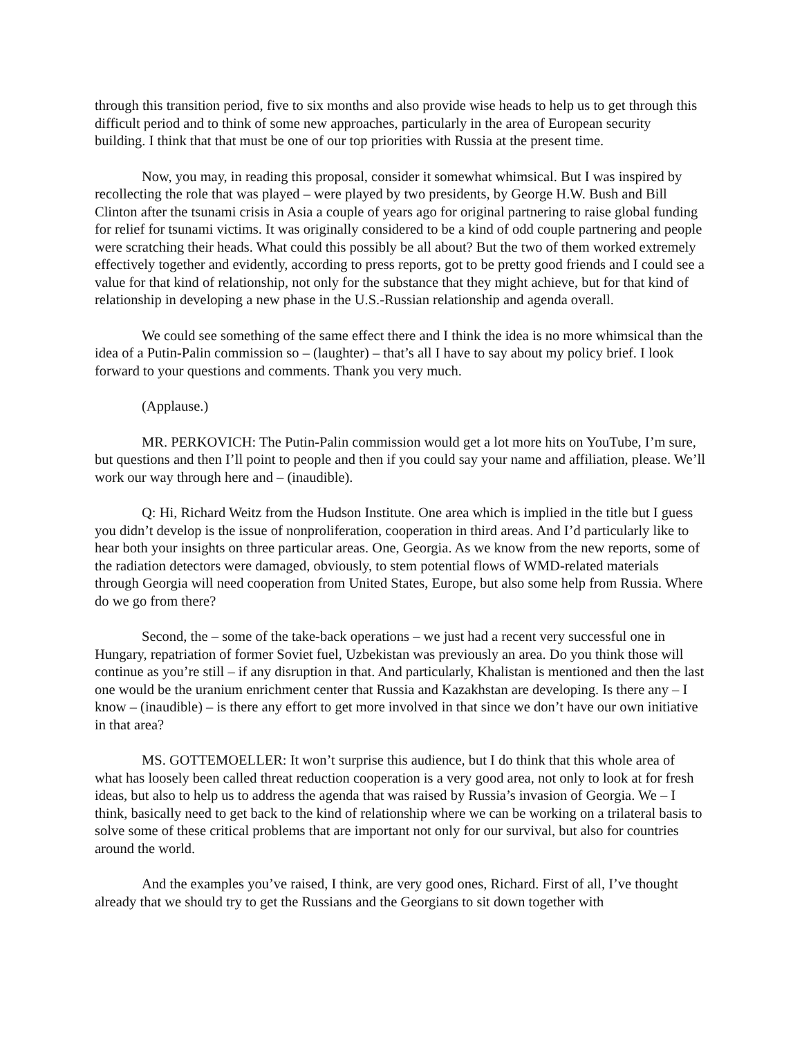through this transition period, five to six months and also provide wise heads to help us to get through this difficult period and to think of some new approaches, particularly in the area of European security building. I think that that must be one of our top priorities with Russia at the present time.
Now, you may, in reading this proposal, consider it somewhat whimsical. But I was inspired by recollecting the role that was played – were played by two presidents, by George H.W. Bush and Bill Clinton after the tsunami crisis in Asia a couple of years ago for original partnering to raise global funding for relief for tsunami victims. It was originally considered to be a kind of odd couple partnering and people were scratching their heads. What could this possibly be all about? But the two of them worked extremely effectively together and evidently, according to press reports, got to be pretty good friends and I could see a value for that kind of relationship, not only for the substance that they might achieve, but for that kind of relationship in developing a new phase in the U.S.-Russian relationship and agenda overall.
We could see something of the same effect there and I think the idea is no more whimsical than the idea of a Putin-Palin commission so – (laughter) – that’s all I have to say about my policy brief. I look forward to your questions and comments. Thank you very much.
(Applause.)
MR. PERKOVICH: The Putin-Palin commission would get a lot more hits on YouTube, I’m sure, but questions and then I’ll point to people and then if you could say your name and affiliation, please. We’ll work our way through here and – (inaudible).
Q: Hi, Richard Weitz from the Hudson Institute. One area which is implied in the title but I guess you didn’t develop is the issue of nonproliferation, cooperation in third areas. And I’d particularly like to hear both your insights on three particular areas. One, Georgia. As we know from the new reports, some of the radiation detectors were damaged, obviously, to stem potential flows of WMD-related materials through Georgia will need cooperation from United States, Europe, but also some help from Russia. Where do we go from there?
Second, the – some of the take-back operations – we just had a recent very successful one in Hungary, repatriation of former Soviet fuel, Uzbekistan was previously an area. Do you think those will continue as you’re still – if any disruption in that. And particularly, Khalistan is mentioned and then the last one would be the uranium enrichment center that Russia and Kazakhstan are developing. Is there any – I know – (inaudible) – is there any effort to get more involved in that since we don’t have our own initiative in that area?
MS. GOTTEMOELLER: It won’t surprise this audience, but I do think that this whole area of what has loosely been called threat reduction cooperation is a very good area, not only to look at for fresh ideas, but also to help us to address the agenda that was raised by Russia’s invasion of Georgia. We – I think, basically need to get back to the kind of relationship where we can be working on a trilateral basis to solve some of these critical problems that are important not only for our survival, but also for countries around the world.
And the examples you’ve raised, I think, are very good ones, Richard. First of all, I’ve thought already that we should try to get the Russians and the Georgians to sit down together with